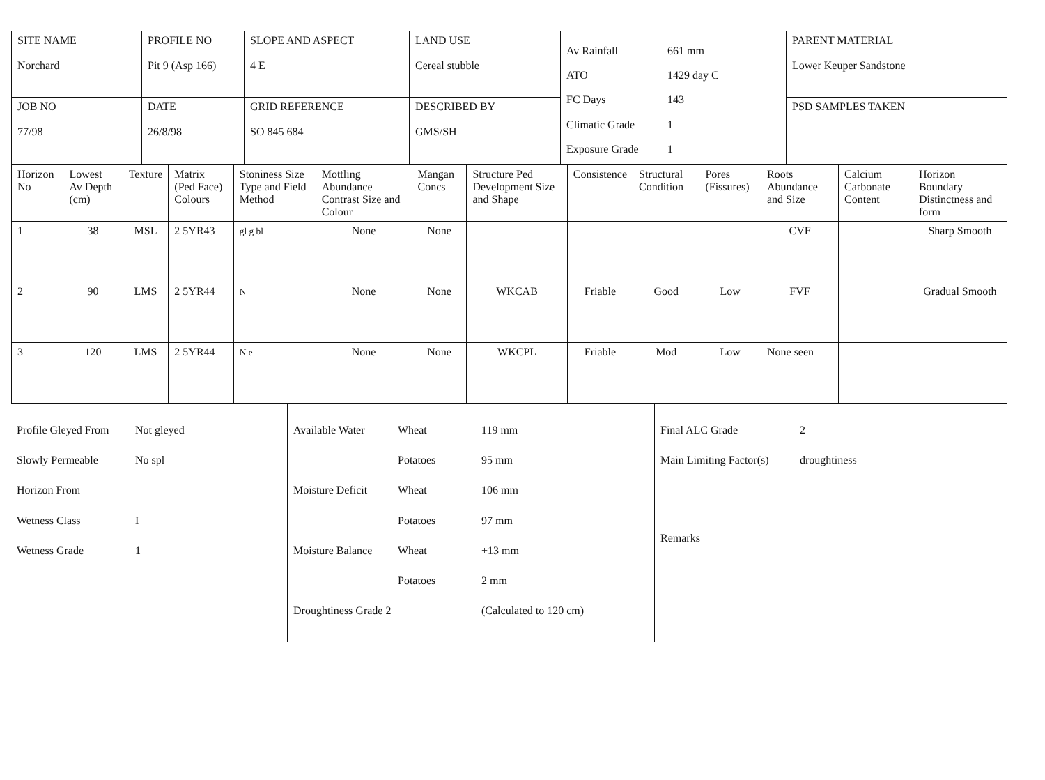| SITE NAME Norchard | PROFILE NO Pit 9 (Asp 166) | SLOPE AND ASPECT 4 E | LAND USE Cereal stubble | Av Rainfall 661 mm ATO 1429 day C FC Days 143 Climatic Grade 1 Exposure Grade 1 | PARENT MATERIAL Lower Keuper Sandstone |
| JOB NO 77/98 | DATE 26/8/98 | GRID REFERENCE SO 845 684 | DESCRIBED BY GMS/SH | | PSD SAMPLES TAKEN |
| Horizon No | Lowest Av Depth (cm) | Texture | Matrix (Ped Face) Colours | Stoniness Size Type and Field Method | Mottling Abundance Contrast Size and Colour | Mangan Concs | Structure Ped Development Size and Shape | Consistence | Structural Condition | Pores (Fissures) | Roots Abundance and Size | Calcium Carbonate Content | Horizon Boundary Distinctness and form |
| --- | --- | --- | --- | --- | --- | --- | --- | --- | --- | --- | --- | --- | --- |
| 1 | 38 | MSL | 2 5YR43 | gl g bl | None | None | | | | | CVF | | Sharp Smooth |
| 2 | 90 | LMS | 2 5YR44 | N | None | None | WKCAB | Friable | Good | Low | FVF | | Gradual Smooth |
| 3 | 120 | LMS | 2 5YR44 | N e | None | None | WKCPL | Friable | Mod | Low | None seen | | |
| Profile Gleyed From Not gleyed Slowly Permeable Horizon From No spl Wetness Class I Wetness Grade 1 | Available Water Wheat 119 mm Potatoes 95 mm Moisture Deficit Wheat 106 mm Potatoes 97 mm Moisture Balance Wheat +13 mm Potatoes 2 mm Droughtiness Grade 2 (Calculated to 120 cm) | Final ALC Grade 2 Main Limiting Factor(s) droughtiness Remarks |